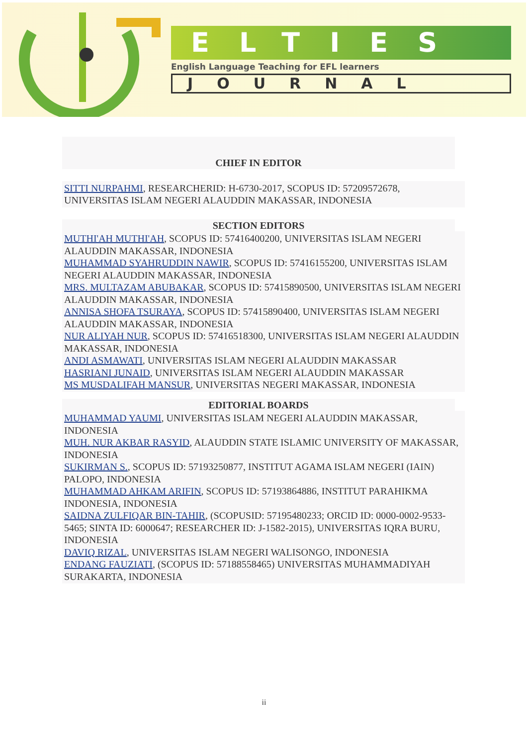ELTIES
English Language Teaching for EFL learners
JOURNAL
CHIEF IN EDITOR
SITTI NURPAHMI, RESEARCHERID: H-6730-2017, SCOPUS ID: 57209572678, UNIVERSITAS ISLAM NEGERI ALAUDDIN MAKASSAR, INDONESIA
SECTION EDITORS
MUTHI'AH MUTHI'AH, SCOPUS ID: 57416400200, UNIVERSITAS ISLAM NEGERI ALAUDDIN MAKASSAR, INDONESIA
MUHAMMAD SYAHRUDDIN NAWIR, SCOPUS ID: 57416155200, UNIVERSITAS ISLAM NEGERI ALAUDDIN MAKASSAR, INDONESIA
MRS. MULTAZAM ABUBAKAR, SCOPUS ID: 57415890500, UNIVERSITAS ISLAM NEGERI ALAUDDIN MAKASSAR, INDONESIA
ANNISA SHOFA TSURAYA, SCOPUS ID: 57415890400, UNIVERSITAS ISLAM NEGERI ALAUDDIN MAKASSAR, INDONESIA
NUR ALIYAH NUR, SCOPUS ID: 57416518300, UNIVERSITAS ISLAM NEGERI ALAUDDIN MAKASSAR, INDONESIA
ANDI ASMAWATI, UNIVERSITAS ISLAM NEGERI ALAUDDIN MAKASSAR
HASRIANI JUNAID, UNIVERSITAS ISLAM NEGERI ALAUDDIN MAKASSAR
MS MUSDALIFAH MANSUR, UNIVERSITAS NEGERI MAKASSAR, INDONESIA
EDITORIAL BOARDS
MUHAMMAD YAUMI, UNIVERSITAS ISLAM NEGERI ALAUDDIN MAKASSAR, INDONESIA
MUH. NUR AKBAR RASYID, ALAUDDIN STATE ISLAMIC UNIVERSITY OF MAKASSAR, INDONESIA
SUKIRMAN S., SCOPUS ID: 57193250877, INSTITUT AGAMA ISLAM NEGERI (IAIN) PALOPO, INDONESIA
MUHAMMAD AHKAM ARIFIN, SCOPUS ID: 57193864886, INSTITUT PARAHIKMA INDONESIA, INDONESIA
SAIDNA ZULFIQAR BIN-TAHIR, (SCOPUSID: 57195480233; ORCID ID: 0000-0002-9533-5465; SINTA ID: 6000647; RESEARCHER ID: J-1582-2015), UNIVERSITAS IQRA BURU, INDONESIA
DAVIQ RIZAL, UNIVERSITAS ISLAM NEGERI WALISONGO, INDONESIA
ENDANG FAUZIATI, (SCOPUS ID: 57188558465) UNIVERSITAS MUHAMMADIYAH SURAKARTA, INDONESIA
ii